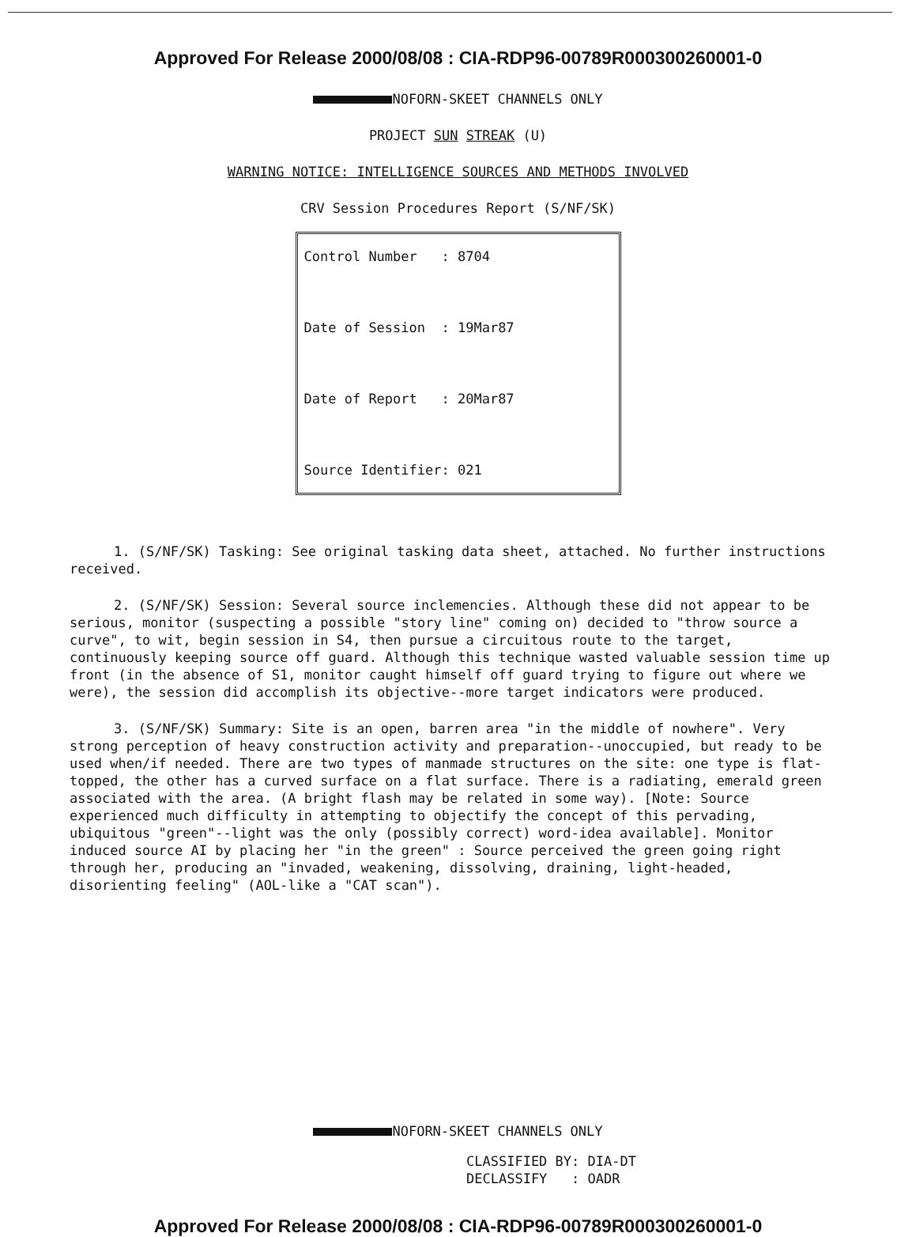Approved For Release 2000/08/08 : CIA-RDP96-00789R000300260001-0
NOFORN-SKEET CHANNELS ONLY
PROJECT SUN STREAK (U)
WARNING NOTICE: INTELLIGENCE SOURCES AND METHODS INVOLVED
CRV Session Procedures Report (S/NF/SK)
Control Number : 8704 Date of Session : 19Mar87 Date of Report : 20Mar87 Source Identifier: 021
1. (S/NF/SK) Tasking: See original tasking data sheet, attached. No further instructions received.
2. (S/NF/SK) Session: Several source inclemencies. Although these did not appear to be serious, monitor (suspecting a possible "story line" coming on) decided to "throw source a curve", to wit, begin session in S4, then pursue a circuitous route to the target, continuously keeping source off guard. Although this technique wasted valuable session time up front (in the absence of S1, monitor caught himself off guard trying to figure out where we were), the session did accomplish its objective--more target indicators were produced.
3. (S/NF/SK) Summary: Site is an open, barren area "in the middle of nowhere". Very strong perception of heavy construction activity and preparation--unoccupied, but ready to be used when/if needed. There are two types of manmade structures on the site: one type is flat-topped, the other has a curved surface on a flat surface. There is a radiating, emerald green associated with the area. (A bright flash may be related in some way). [Note: Source experienced much difficulty in attempting to objectify the concept of this pervading, ubiquitous "green"--light was the only (possibly correct) word-idea available]. Monitor induced source AI by placing her "in the green" : Source perceived the green going right through her, producing an "invaded, weakening, dissolving, draining, light-headed, disorienting feeling" (AOL-like a "CAT scan").
NOFORN-SKEET CHANNELS ONLY
CLASSIFIED BY: DIA-DT DECLASSIFY : OADR
Approved For Release 2000/08/08 : CIA-RDP96-00789R000300260001-0